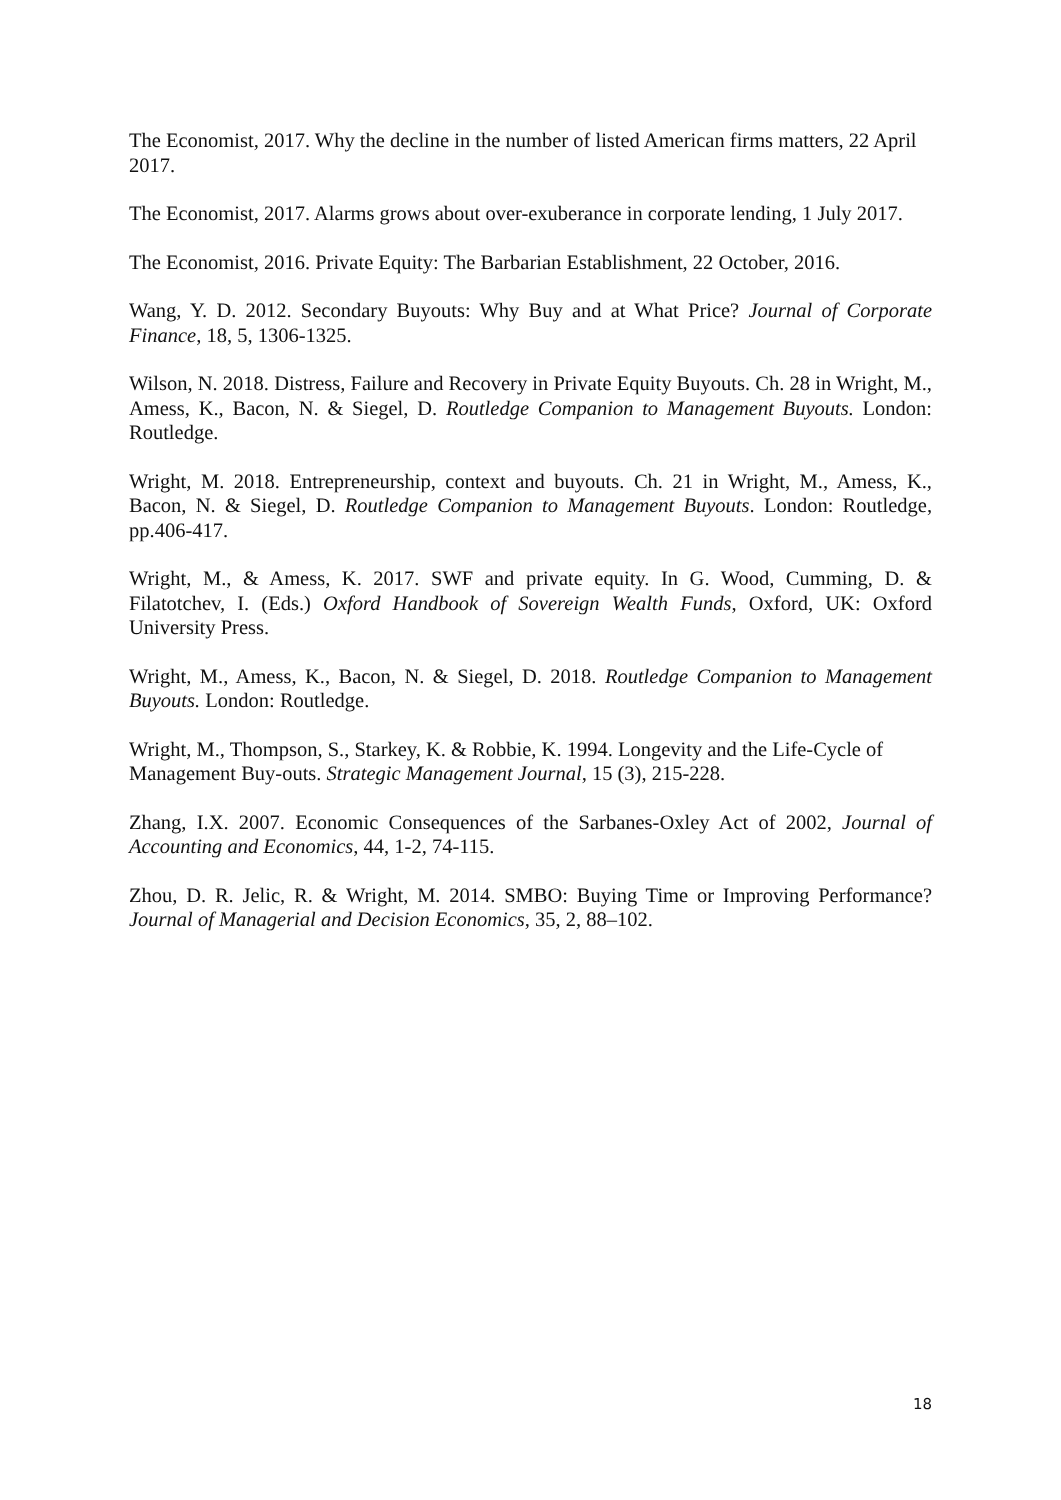The Economist, 2017. Why the decline in the number of listed American firms matters, 22 April 2017.
The Economist, 2017. Alarms grows about over-exuberance in corporate lending, 1 July 2017.
The Economist, 2016. Private Equity: The Barbarian Establishment, 22 October, 2016.
Wang, Y. D. 2012. Secondary Buyouts: Why Buy and at What Price? Journal of Corporate Finance, 18, 5, 1306-1325.
Wilson, N. 2018. Distress, Failure and Recovery in Private Equity Buyouts. Ch. 28 in Wright, M., Amess, K., Bacon, N. & Siegel, D. Routledge Companion to Management Buyouts. London: Routledge.
Wright, M. 2018. Entrepreneurship, context and buyouts. Ch. 21 in Wright, M., Amess, K., Bacon, N. & Siegel, D. Routledge Companion to Management Buyouts. London: Routledge, pp.406-417.
Wright, M., & Amess, K. 2017. SWF and private equity. In G. Wood, Cumming, D. & Filatotchev, I. (Eds.) Oxford Handbook of Sovereign Wealth Funds, Oxford, UK: Oxford University Press.
Wright, M., Amess, K., Bacon, N. & Siegel, D. 2018. Routledge Companion to Management Buyouts. London: Routledge.
Wright, M., Thompson, S., Starkey, K. & Robbie, K. 1994. Longevity and the Life-Cycle of Management Buy-outs. Strategic Management Journal, 15 (3), 215-228.
Zhang, I.X. 2007. Economic Consequences of the Sarbanes-Oxley Act of 2002, Journal of Accounting and Economics, 44, 1-2, 74-115.
Zhou, D. R. Jelic, R. & Wright, M. 2014. SMBO: Buying Time or Improving Performance? Journal of Managerial and Decision Economics, 35, 2, 88–102.
18